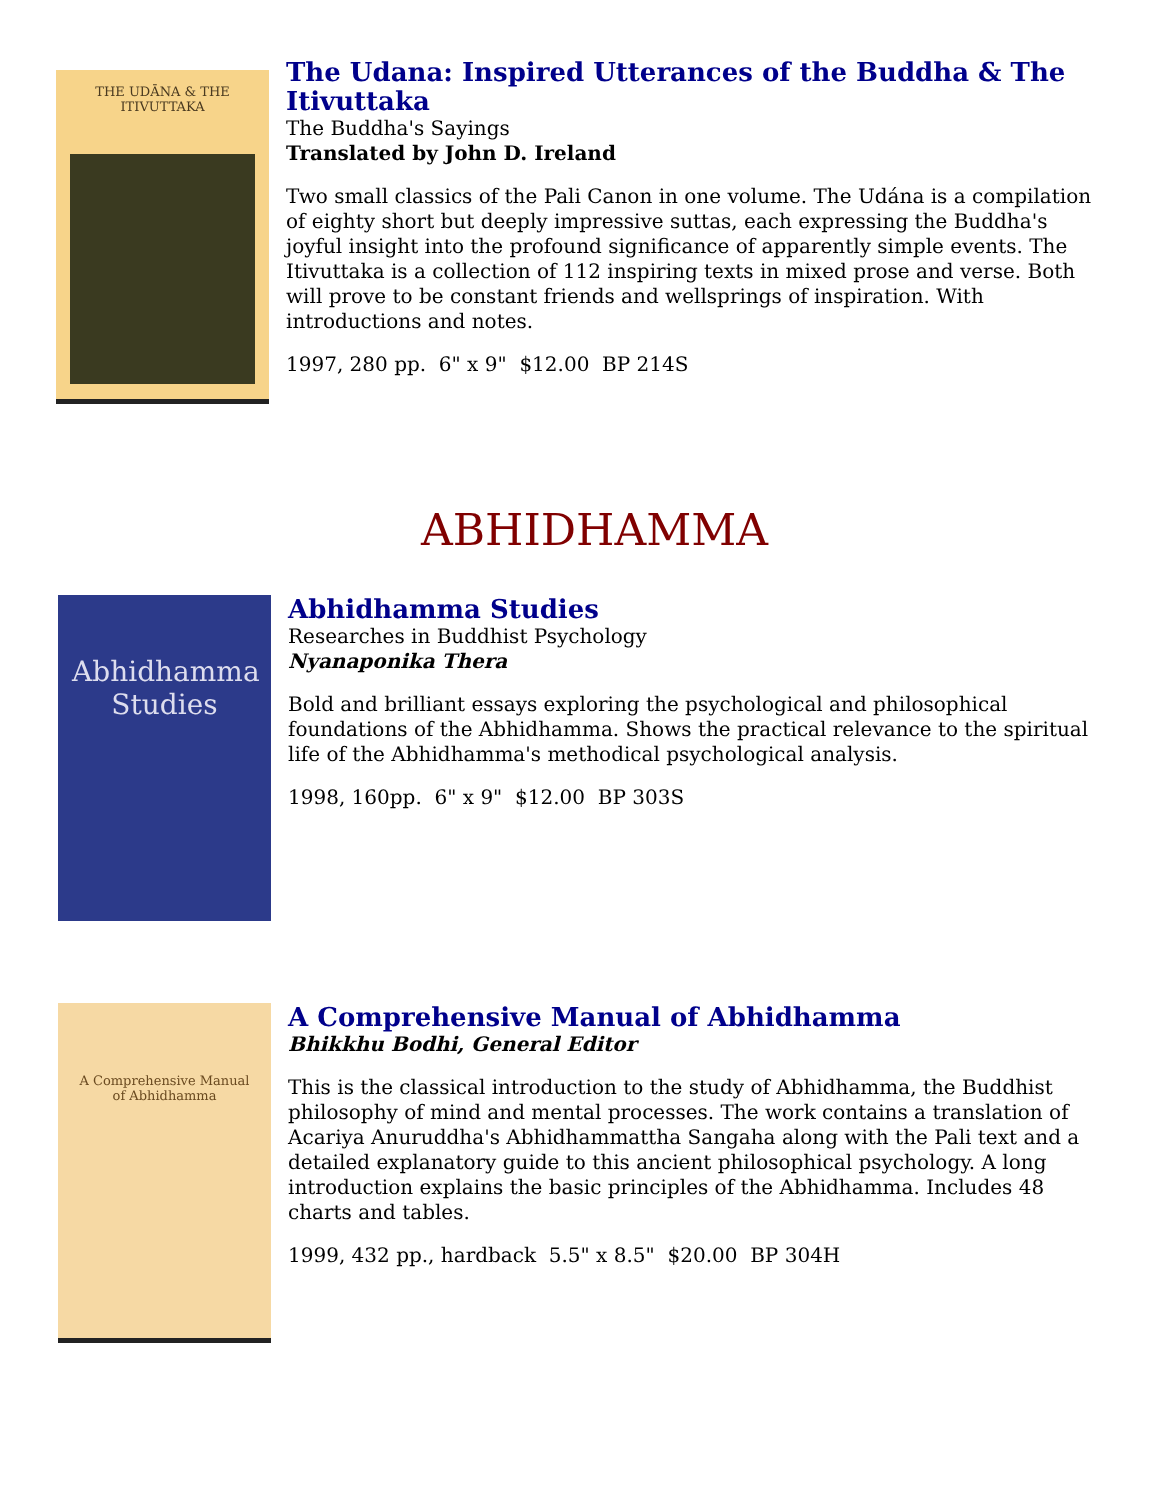THE UDĀNA & THE ITIVUTTAKA
The Udana: Inspired Utterances of the Buddha & The Itivuttaka
The Buddha's Sayings
Translated by John D. Ireland
Two small classics of the Pali Canon in one volume. The Udána is a compilation of eighty short but deeply impressive suttas, each expressing the Buddha's joyful insight into the profound significance of apparently simple events. The Itivuttaka is a collection of 112 inspiring texts in mixed prose and verse. Both will prove to be constant friends and wellsprings of inspiration. With introductions and notes.
1997, 280 pp. 6" x 9" $12.00 BP 214S
ABHIDHAMMA
Abhidhamma Studies
Abhidhamma Studies
Researches in Buddhist Psychology
Nyanaponika Thera
Bold and brilliant essays exploring the psychological and philosophical foundations of the Abhidhamma. Shows the practical relevance to the spiritual life of the Abhidhamma's methodical psychological analysis.
1998, 160pp. 6" x 9" $12.00 BP 303S
A Comprehensive Manual of Abhidhamma
A Comprehensive Manual of Abhidhamma
Bhikkhu Bodhi, General Editor
This is the classical introduction to the study of Abhidhamma, the Buddhist philosophy of mind and mental processes. The work contains a translation of Acariya Anuruddha's Abhidhammattha Sangaha along with the Pali text and a detailed explanatory guide to this ancient philosophical psychology. A long introduction explains the basic principles of the Abhidhamma. Includes 48 charts and tables.
1999, 432 pp., hardback 5.5" x 8.5" $20.00 BP 304H